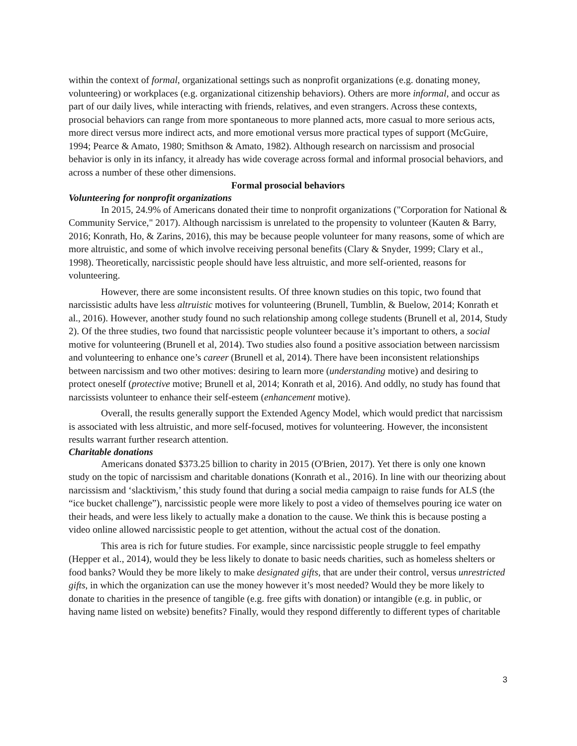within the context of formal, organizational settings such as nonprofit organizations (e.g. donating money, volunteering) or workplaces (e.g. organizational citizenship behaviors). Others are more informal, and occur as part of our daily lives, while interacting with friends, relatives, and even strangers. Across these contexts, prosocial behaviors can range from more spontaneous to more planned acts, more casual to more serious acts, more direct versus more indirect acts, and more emotional versus more practical types of support (McGuire, 1994; Pearce & Amato, 1980; Smithson & Amato, 1982). Although research on narcissism and prosocial behavior is only in its infancy, it already has wide coverage across formal and informal prosocial behaviors, and across a number of these other dimensions.
Formal prosocial behaviors
Volunteering for nonprofit organizations
In 2015, 24.9% of Americans donated their time to nonprofit organizations ("Corporation for National & Community Service," 2017). Although narcissism is unrelated to the propensity to volunteer (Kauten & Barry, 2016; Konrath, Ho, & Zarins, 2016), this may be because people volunteer for many reasons, some of which are more altruistic, and some of which involve receiving personal benefits (Clary & Snyder, 1999; Clary et al., 1998). Theoretically, narcissistic people should have less altruistic, and more self-oriented, reasons for volunteering.
However, there are some inconsistent results. Of three known studies on this topic, two found that narcissistic adults have less altruistic motives for volunteering (Brunell, Tumblin, & Buelow, 2014; Konrath et al., 2016). However, another study found no such relationship among college students (Brunell et al, 2014, Study 2). Of the three studies, two found that narcissistic people volunteer because it’s important to others, a social motive for volunteering (Brunell et al, 2014). Two studies also found a positive association between narcissism and volunteering to enhance one’s career (Brunell et al, 2014). There have been inconsistent relationships between narcissism and two other motives: desiring to learn more (understanding motive) and desiring to protect oneself (protective motive; Brunell et al, 2014; Konrath et al, 2016). And oddly, no study has found that narcissists volunteer to enhance their self-esteem (enhancement motive).
Overall, the results generally support the Extended Agency Model, which would predict that narcissism is associated with less altruistic, and more self-focused, motives for volunteering. However, the inconsistent results warrant further research attention.
Charitable donations
Americans donated $373.25 billion to charity in 2015 (O'Brien, 2017). Yet there is only one known study on the topic of narcissism and charitable donations (Konrath et al., 2016). In line with our theorizing about narcissism and ‘slacktivism,’ this study found that during a social media campaign to raise funds for ALS (the “ice bucket challenge”), narcissistic people were more likely to post a video of themselves pouring ice water on their heads, and were less likely to actually make a donation to the cause. We think this is because posting a video online allowed narcissistic people to get attention, without the actual cost of the donation.
This area is rich for future studies. For example, since narcissistic people struggle to feel empathy (Hepper et al., 2014), would they be less likely to donate to basic needs charities, such as homeless shelters or food banks? Would they be more likely to make designated gifts, that are under their control, versus unrestricted gifts, in which the organization can use the money however it’s most needed? Would they be more likely to donate to charities in the presence of tangible (e.g. free gifts with donation) or intangible (e.g. in public, or having name listed on website) benefits? Finally, would they respond differently to different types of charitable
3